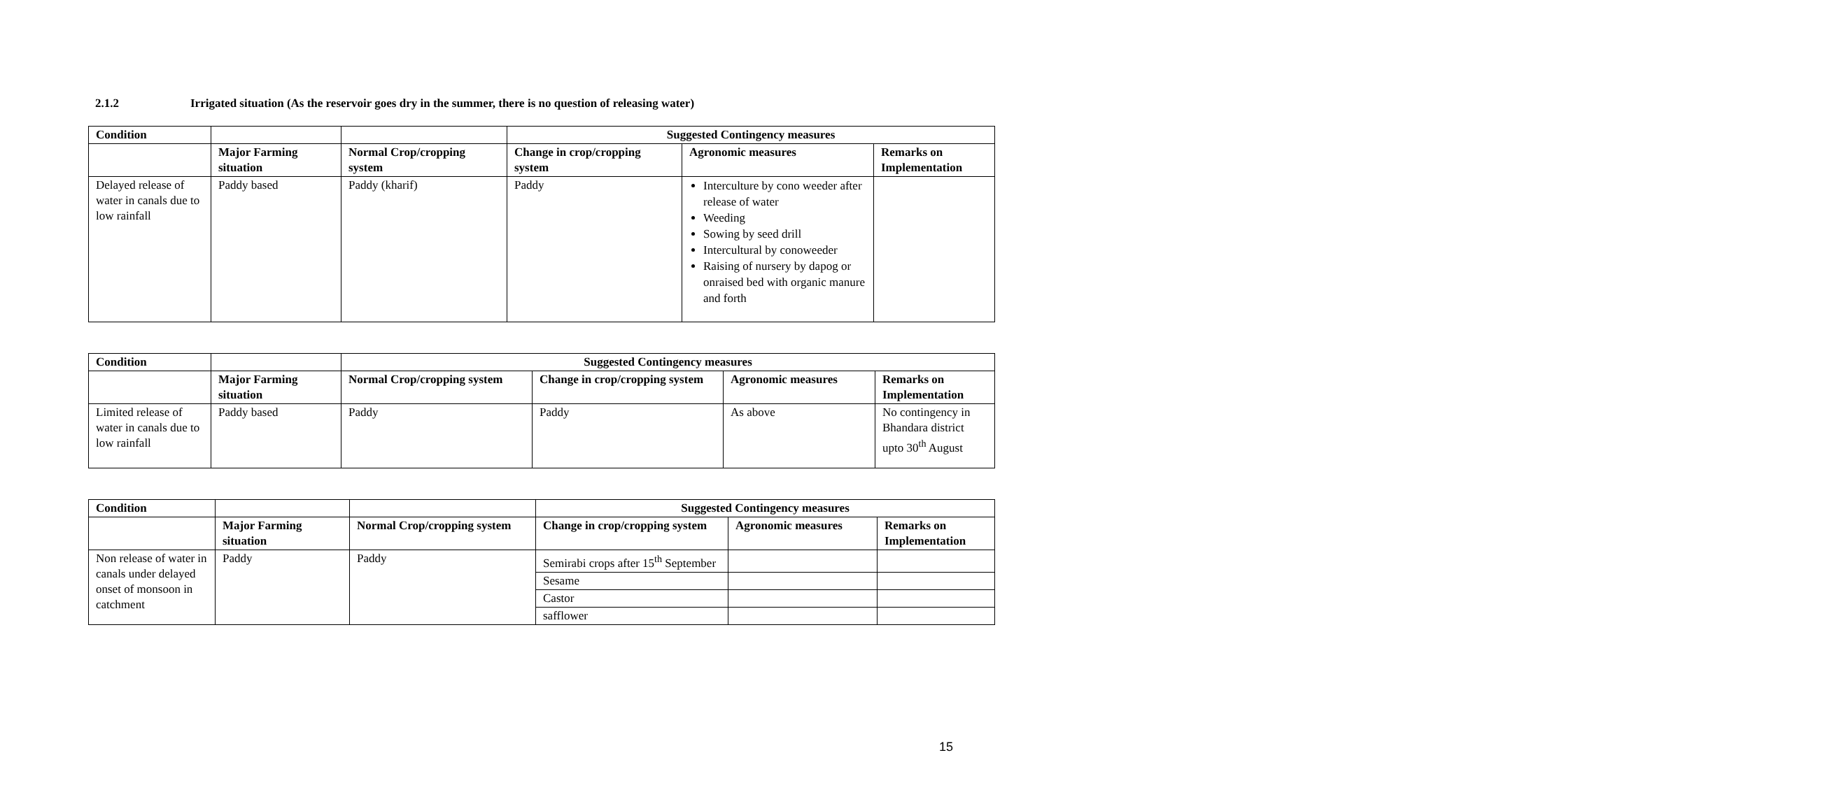2.1.2 Irrigated situation (As the reservoir goes dry in the summer, there is no question of releasing water)
| Condition | | | Suggested Contingency measures | | |
| --- | --- | --- | --- | --- | --- |
| | Major Farming situation | Normal Crop/cropping system | Change in crop/cropping system | Agronomic measures | Remarks on Implementation |
| Delayed release of water in canals due to low rainfall | Paddy based | Paddy (kharif) | Paddy | Interculture by cono weeder after release of water Weeding Sowing by seed drill Intercultural by conoweeder Raising of nursery by dapog or onraised bed with organic manure and forth | |
| Condition | | Suggested Contingency measures | | | |
| --- | --- | --- | --- | --- | --- |
| | Major Farming situation | Normal Crop/cropping system | Change in crop/cropping system | Agronomic measures | Remarks on Implementation |
| Limited release of water in canals due to low rainfall | Paddy based | Paddy | Paddy | As above | No contingency in Bhandara district upto 30<sup>th</sup> August |
| Condition | | | Suggested Contingency measures | | |
| --- | --- | --- | --- | --- | --- |
| | Major Farming situation | Normal Crop/cropping system | Change in crop/cropping system | Agronomic measures | Remarks on Implementation |
| Non release of water in canals under delayed onset of monsoon in catchment | Paddy | Paddy | Semirabi crops after 15<sup>th</sup> September | | |
| | | | Sesame | | |
| | | | Castor | | |
| | | | safflower | | |
15